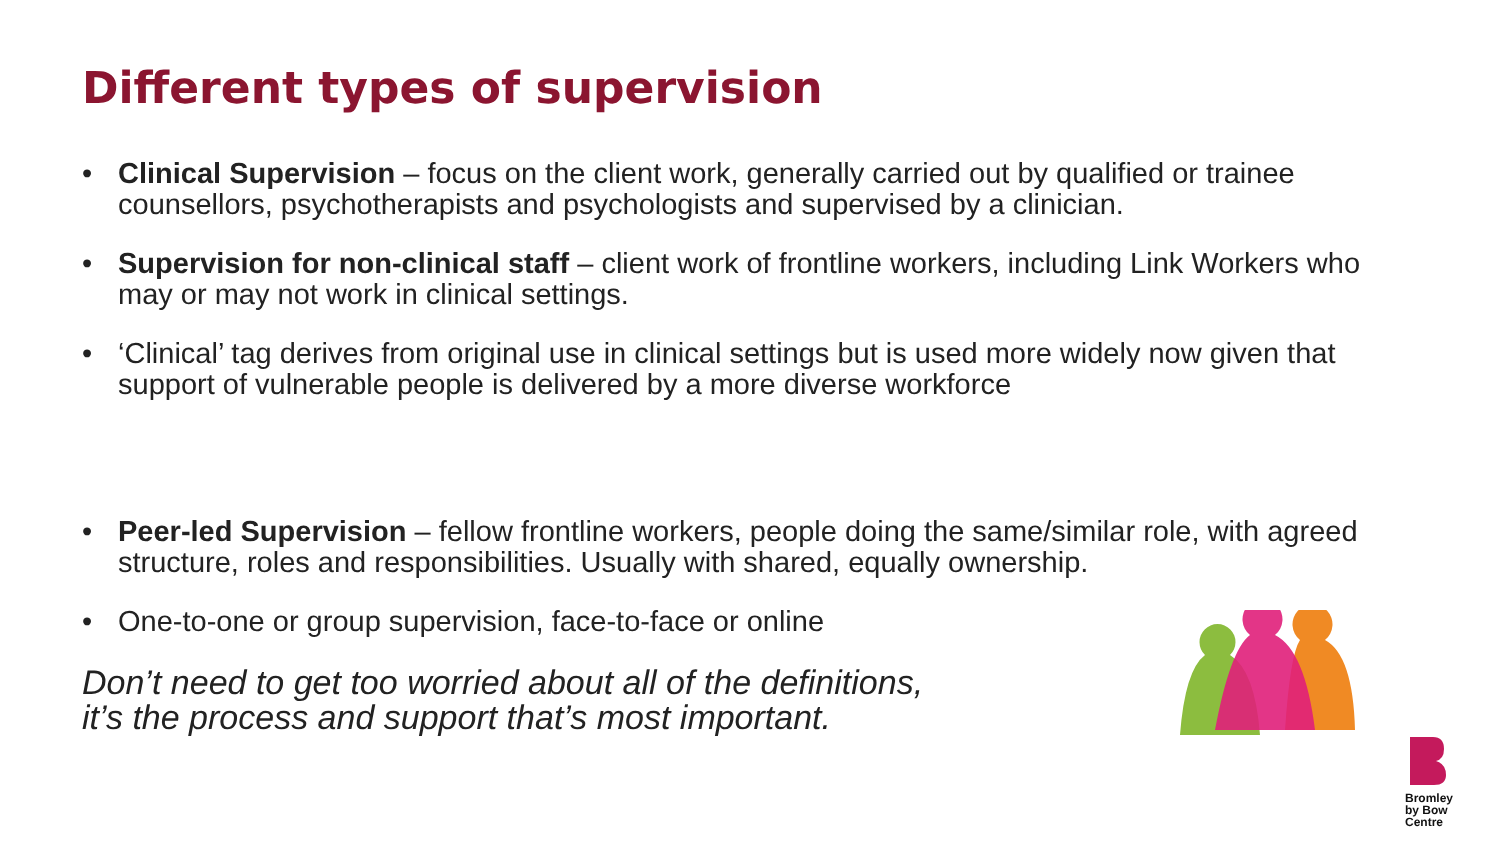Different types of supervision
• Clinical Supervision – focus on the client work, generally carried out by qualified or trainee counsellors, psychotherapists and psychologists and supervised by a clinician.
• Supervision for non-clinical staff – client work of frontline workers, including Link Workers who may or may not work in clinical settings.
• ‘Clinical’ tag derives from original use in clinical settings but is used more widely now given that support of vulnerable people is delivered by a more diverse workforce
• Peer-led Supervision – fellow frontline workers, people doing the same/similar role, with agreed structure, roles and responsibilities. Usually with shared, equally ownership.
• One-to-one or group supervision, face-to-face or online
Don’t need to get too worried about all of the definitions,
it’s the process and support that’s most important.
Bromley
by Bow
Centre